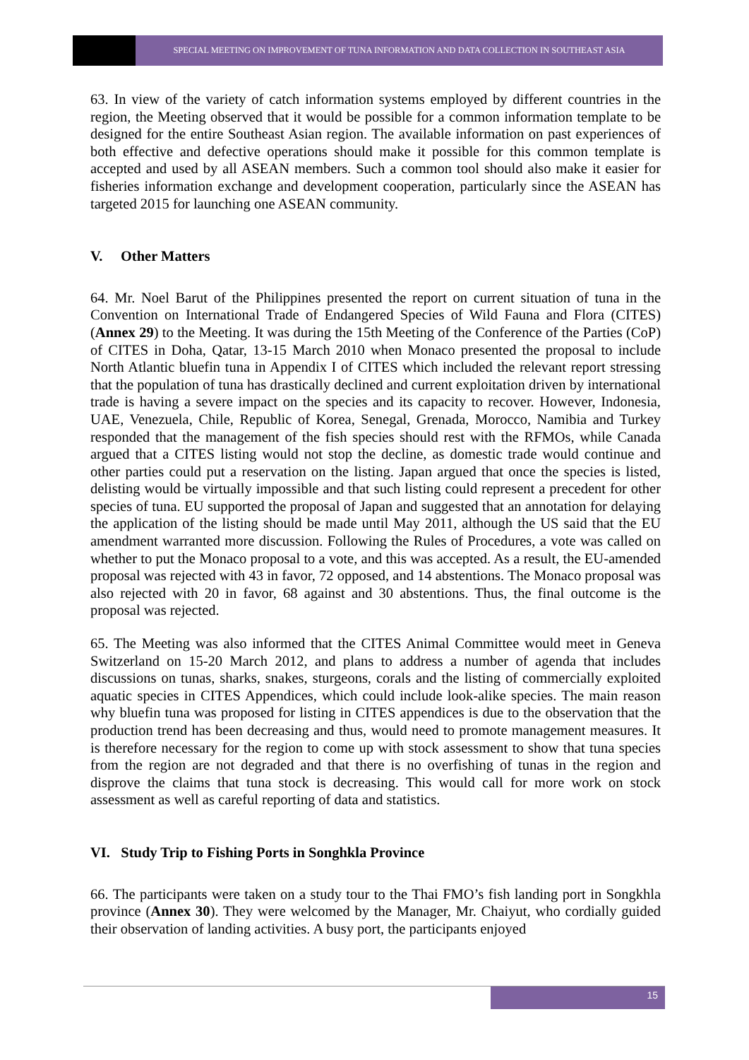SPECIAL MEETING ON IMPROVEMENT OF TUNA INFORMATION AND DATA COLLECTION IN SOUTHEAST ASIA
63. In view of the variety of catch information systems employed by different countries in the region, the Meeting observed that it would be possible for a common information template to be designed for the entire Southeast Asian region. The available information on past experiences of both effective and defective operations should make it possible for this common template is accepted and used by all ASEAN members. Such a common tool should also make it easier for fisheries information exchange and development cooperation, particularly since the ASEAN has targeted 2015 for launching one ASEAN community.
V. Other Matters
64. Mr. Noel Barut of the Philippines presented the report on current situation of tuna in the Convention on International Trade of Endangered Species of Wild Fauna and Flora (CITES) (Annex 29) to the Meeting. It was during the 15th Meeting of the Conference of the Parties (CoP) of CITES in Doha, Qatar, 13-15 March 2010 when Monaco presented the proposal to include North Atlantic bluefin tuna in Appendix I of CITES which included the relevant report stressing that the population of tuna has drastically declined and current exploitation driven by international trade is having a severe impact on the species and its capacity to recover. However, Indonesia, UAE, Venezuela, Chile, Republic of Korea, Senegal, Grenada, Morocco, Namibia and Turkey responded that the management of the fish species should rest with the RFMOs, while Canada argued that a CITES listing would not stop the decline, as domestic trade would continue and other parties could put a reservation on the listing. Japan argued that once the species is listed, delisting would be virtually impossible and that such listing could represent a precedent for other species of tuna. EU supported the proposal of Japan and suggested that an annotation for delaying the application of the listing should be made until May 2011, although the US said that the EU amendment warranted more discussion. Following the Rules of Procedures, a vote was called on whether to put the Monaco proposal to a vote, and this was accepted. As a result, the EU-amended proposal was rejected with 43 in favor, 72 opposed, and 14 abstentions. The Monaco proposal was also rejected with 20 in favor, 68 against and 30 abstentions. Thus, the final outcome is the proposal was rejected.
65. The Meeting was also informed that the CITES Animal Committee would meet in Geneva Switzerland on 15-20 March 2012, and plans to address a number of agenda that includes discussions on tunas, sharks, snakes, sturgeons, corals and the listing of commercially exploited aquatic species in CITES Appendices, which could include look-alike species. The main reason why bluefin tuna was proposed for listing in CITES appendices is due to the observation that the production trend has been decreasing and thus, would need to promote management measures. It is therefore necessary for the region to come up with stock assessment to show that tuna species from the region are not degraded and that there is no overfishing of tunas in the region and disprove the claims that tuna stock is decreasing. This would call for more work on stock assessment as well as careful reporting of data and statistics.
VI. Study Trip to Fishing Ports in Songhkla Province
66. The participants were taken on a study tour to the Thai FMO’s fish landing port in Songkhla province (Annex 30). They were welcomed by the Manager, Mr. Chaiyut, who cordially guided their observation of landing activities. A busy port, the participants enjoyed
15